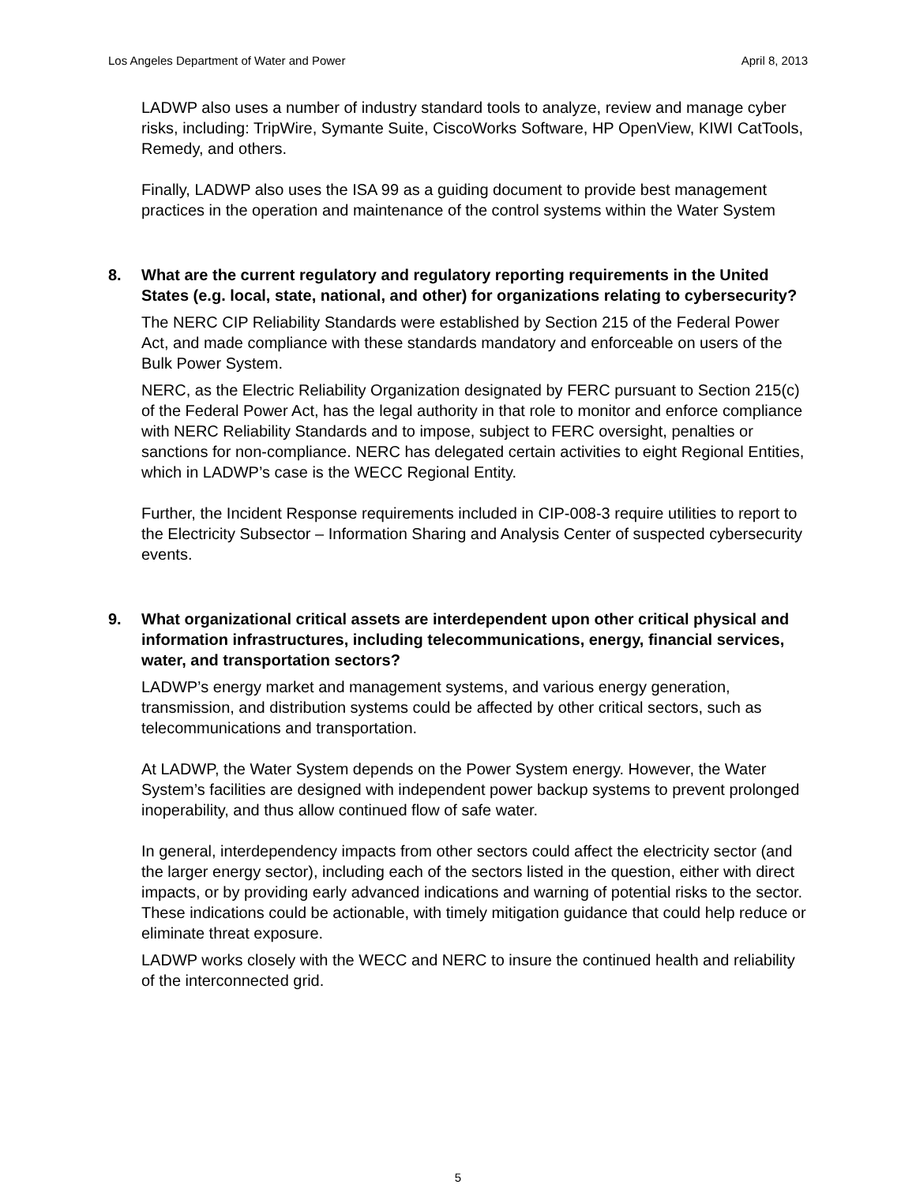Los Angeles Department of Water and Power April 8, 2013
LADWP also uses a number of industry standard tools to analyze, review and manage cyber risks, including: TripWire, Symante Suite, CiscoWorks Software, HP OpenView, KIWI CatTools, Remedy, and others.
Finally, LADWP also uses the ISA 99 as a guiding document to provide best management practices in the operation and maintenance of the control systems within the Water System
8. What are the current regulatory and regulatory reporting requirements in the United States (e.g. local, state, national, and other) for organizations relating to cybersecurity?
The NERC CIP Reliability Standards were established by Section 215 of the Federal Power Act, and made compliance with these standards mandatory and enforceable on users of the Bulk Power System.
NERC, as the Electric Reliability Organization designated by FERC pursuant to Section 215(c) of the Federal Power Act, has the legal authority in that role to monitor and enforce compliance with NERC Reliability Standards and to impose, subject to FERC oversight, penalties or sanctions for non-compliance. NERC has delegated certain activities to eight Regional Entities, which in LADWP’s case is the WECC Regional Entity.
Further, the Incident Response requirements included in CIP-008-3 require utilities to report to the Electricity Subsector – Information Sharing and Analysis Center of suspected cybersecurity events.
9. What organizational critical assets are interdependent upon other critical physical and information infrastructures, including telecommunications, energy, financial services, water, and transportation sectors?
LADWP’s energy market and management systems, and various energy generation, transmission, and distribution systems could be affected by other critical sectors, such as telecommunications and transportation.
At LADWP, the Water System depends on the Power System energy. However, the Water System’s facilities are designed with independent power backup systems to prevent prolonged inoperability, and thus allow continued flow of safe water.
In general, interdependency impacts from other sectors could affect the electricity sector (and the larger energy sector), including each of the sectors listed in the question, either with direct impacts, or by providing early advanced indications and warning of potential risks to the sector. These indications could be actionable, with timely mitigation guidance that could help reduce or eliminate threat exposure.
LADWP works closely with the WECC and NERC to insure the continued health and reliability of the interconnected grid.
5